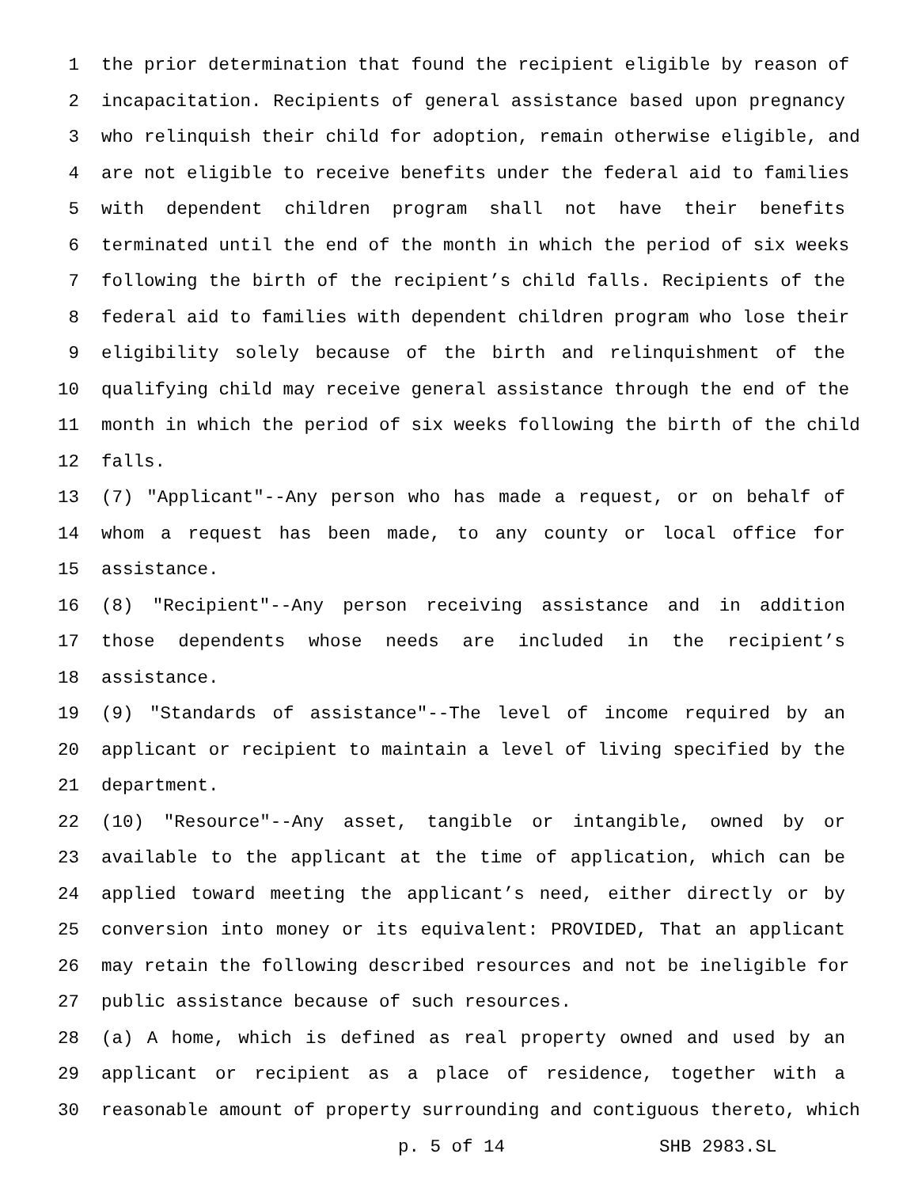1 the prior determination that found the recipient eligible by reason of
2 incapacitation. Recipients of general assistance based upon pregnancy
3 who relinquish their child for adoption, remain otherwise eligible, and
4 are not eligible to receive benefits under the federal aid to families
5 with dependent children program shall not have their benefits
6 terminated until the end of the month in which the period of six weeks
7 following the birth of the recipient’s child falls. Recipients of the
8 federal aid to families with dependent children program who lose their
9 eligibility solely because of the birth and relinquishment of the
10 qualifying child may receive general assistance through the end of the
11 month in which the period of six weeks following the birth of the child
12 falls.
13 (7) "Applicant"--Any person who has made a request, or on behalf of
14 whom a request has been made, to any county or local office for
15 assistance.
16 (8) "Recipient"--Any person receiving assistance and in addition
17 those dependents whose needs are included in the recipient’s
18 assistance.
19 (9) "Standards of assistance"--The level of income required by an
20 applicant or recipient to maintain a level of living specified by the
21 department.
22 (10) "Resource"--Any asset, tangible or intangible, owned by or
23 available to the applicant at the time of application, which can be
24 applied toward meeting the applicant’s need, either directly or by
25 conversion into money or its equivalent: PROVIDED, That an applicant
26 may retain the following described resources and not be ineligible for
27 public assistance because of such resources.
28 (a) A home, which is defined as real property owned and used by an
29 applicant or recipient as a place of residence, together with a
30 reasonable amount of property surrounding and contiguous thereto, which
p. 5 of 14 SHB 2983.SL